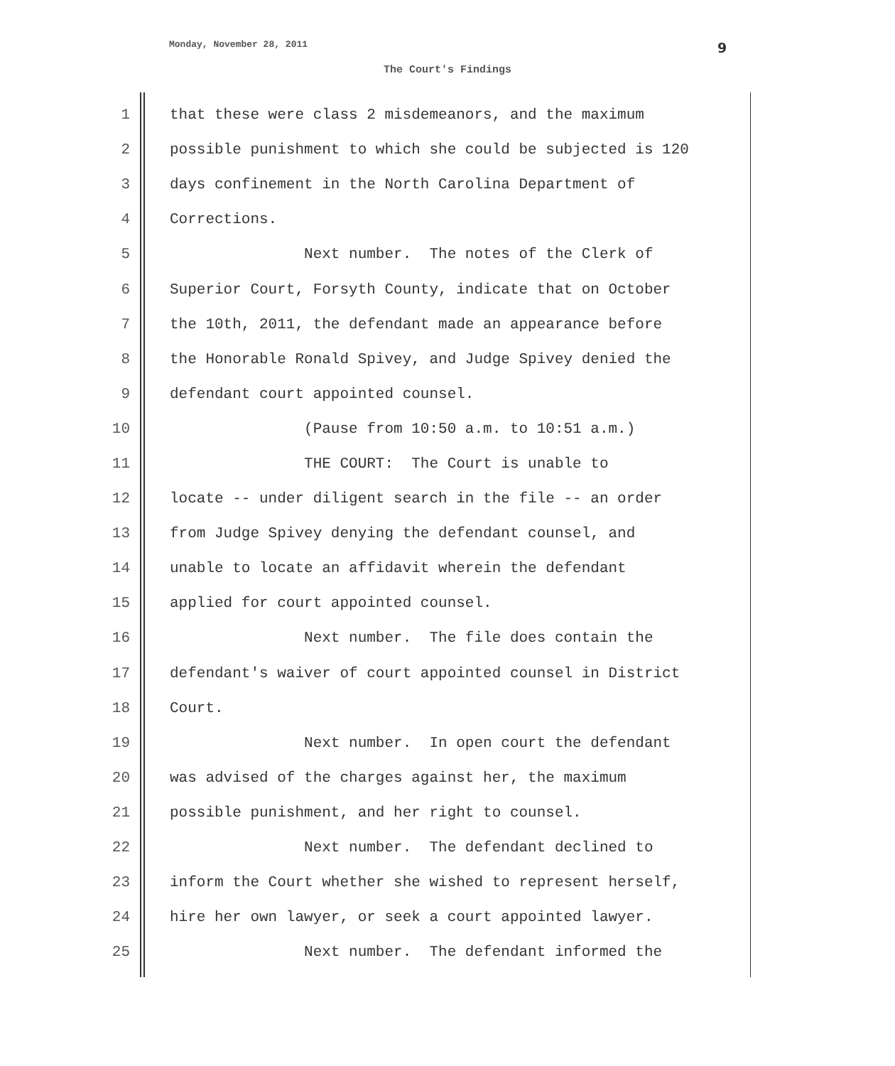Monday, November 28, 2011 9
The Court's Findings
1 that these were class 2 misdemeanors, and the maximum
2 possible punishment to which she could be subjected is 120
3 days confinement in the North Carolina Department of
4 Corrections.
5 Next number. The notes of the Clerk of
6 Superior Court, Forsyth County, indicate that on October
7 the 10th, 2011, the defendant made an appearance before
8 the Honorable Ronald Spivey, and Judge Spivey denied the
9 defendant court appointed counsel.
10 (Pause from 10:50 a.m. to 10:51 a.m.)
11 THE COURT: The Court is unable to
12 locate -- under diligent search in the file -- an order
13 from Judge Spivey denying the defendant counsel, and
14 unable to locate an affidavit wherein the defendant
15 applied for court appointed counsel.
16 Next number. The file does contain the
17 defendant's waiver of court appointed counsel in District
18 Court.
19 Next number. In open court the defendant
20 was advised of the charges against her, the maximum
21 possible punishment, and her right to counsel.
22 Next number. The defendant declined to
23 inform the Court whether she wished to represent herself,
24 hire her own lawyer, or seek a court appointed lawyer.
25 Next number. The defendant informed the